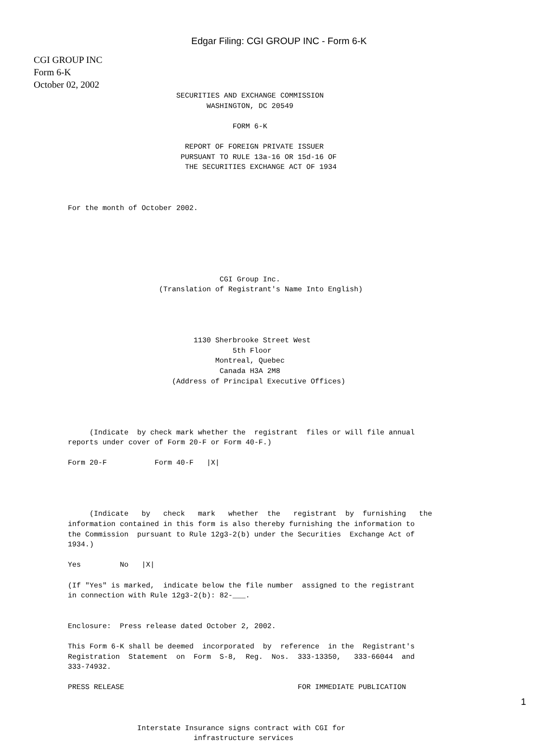Edgar Filing: CGI GROUP INC - Form 6-K
CGI GROUP INC
Form 6-K
October 02, 2002
                         SECURITIES AND EXCHANGE COMMISSION
                                WASHINGTON, DC 20549

                                      FORM 6-K

                           REPORT OF FOREIGN PRIVATE ISSUER
                          PURSUANT TO RULE 13a-16 OR 15d-16 OF
                           THE SECURITIES EXCHANGE ACT OF 1934



For the month of October 2002.






                                   CGI Group Inc.
                     (Translation of Registrant's Name Into English)




                             1130 Sherbrooke Street West
                                      5th Floor
                                  Montreal, Quebec
                                   Canada H3A 2M8
                        (Address of Principal Executive Offices)




     (Indicate  by check mark whether the  registrant  files or will file annual
reports under cover of Form 20-F or Form 40-F.)

Form 20-F           Form 40-F   |X|




     (Indicate   by   check   mark   whether  the   registrant  by  furnishing   the
information contained in this form is also thereby furnishing the information to
the Commission  pursuant to Rule 12g3-2(b) under the Securities  Exchange Act of
1934.)

Yes         No   |X|

(If "Yes" is marked,  indicate below the file number  assigned to the registrant
in connection with Rule 12g3-2(b): 82-___.


Enclosure:  Press release dated October 2, 2002.

This Form 6-K shall be deemed  incorporated  by  reference  in the  Registrant's
Registration  Statement  on  Form  S-8,  Reg.  Nos.  333-13350,   333-66044  and
333-74932.

PRESS RELEASE                                        FOR IMMEDIATE PUBLICATION



                Interstate Insurance signs contract with CGI for
                             infrastructure services
1